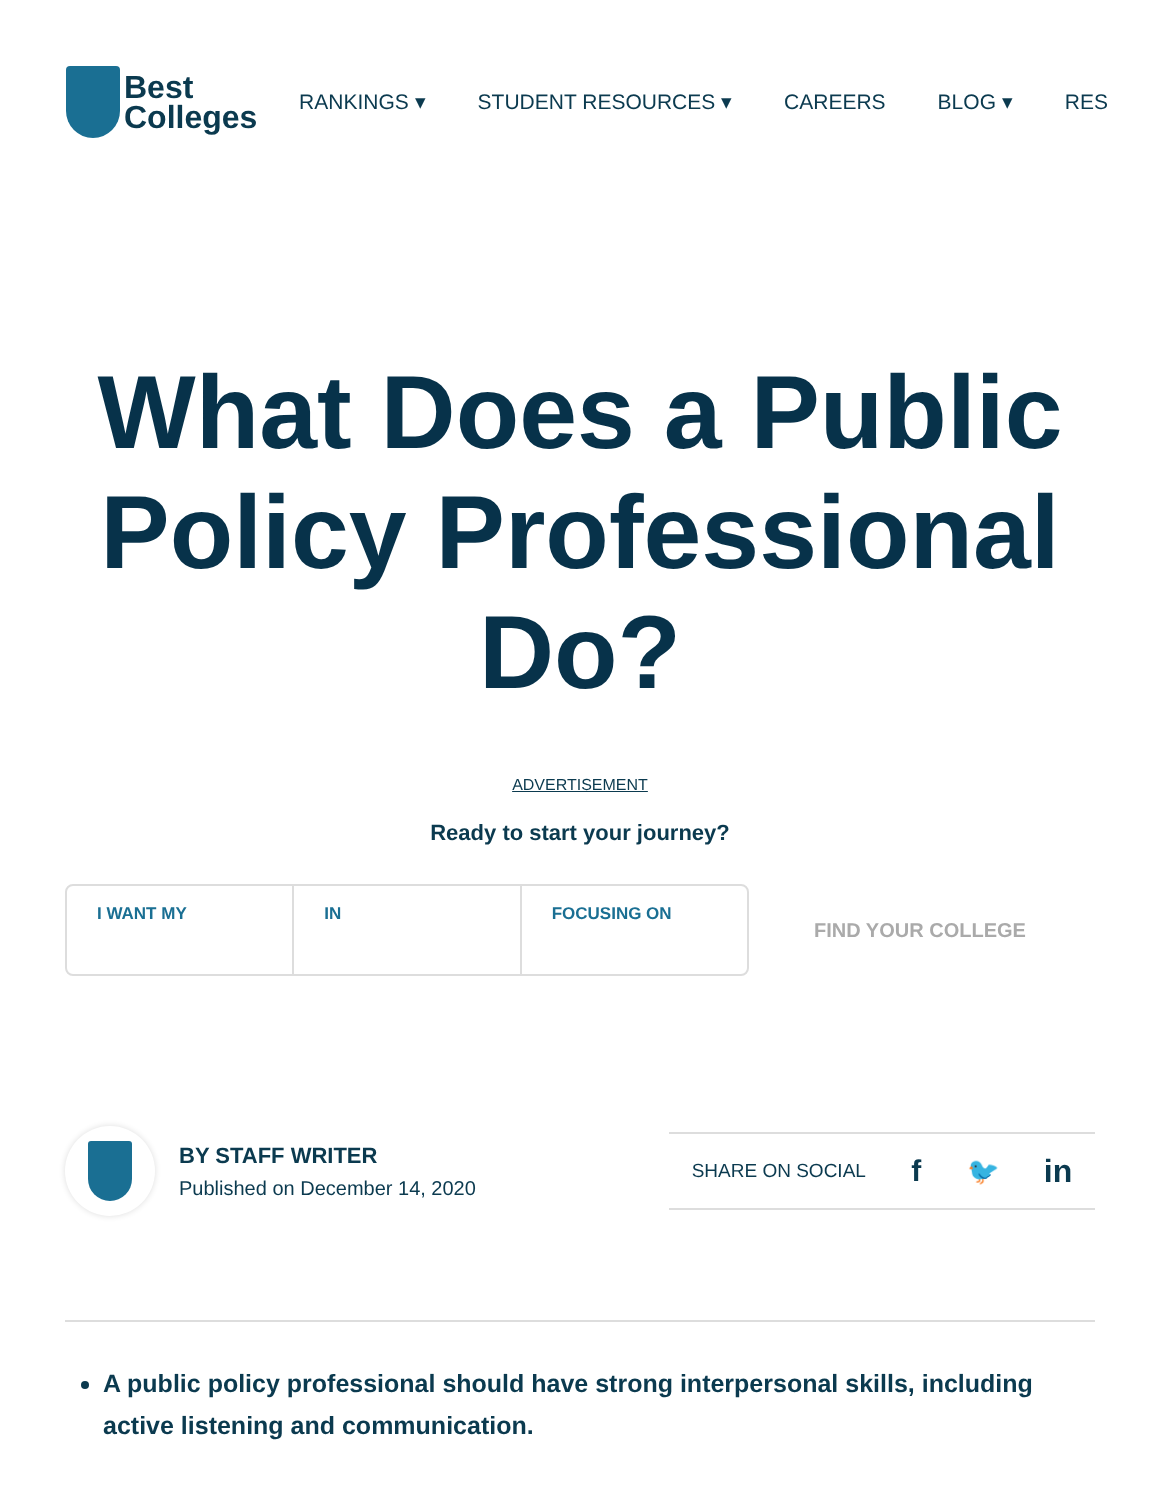Best
Colleges
RANKINGS ▾ STUDENT RESOURCES ▾ CAREERS BLOG ▾ RES
What Does a Public Policy Professional Do?
ADVERTISEMENT
Ready to start your journey?
I WANT MY IN FOCUSING ON
FIND YOUR COLLEGE
BY STAFF WRITER
Published on December 14, 2020
SHARE ON SOCIAL f 🐦 in
A public policy professional should have strong interpersonal skills, including active listening and communication.